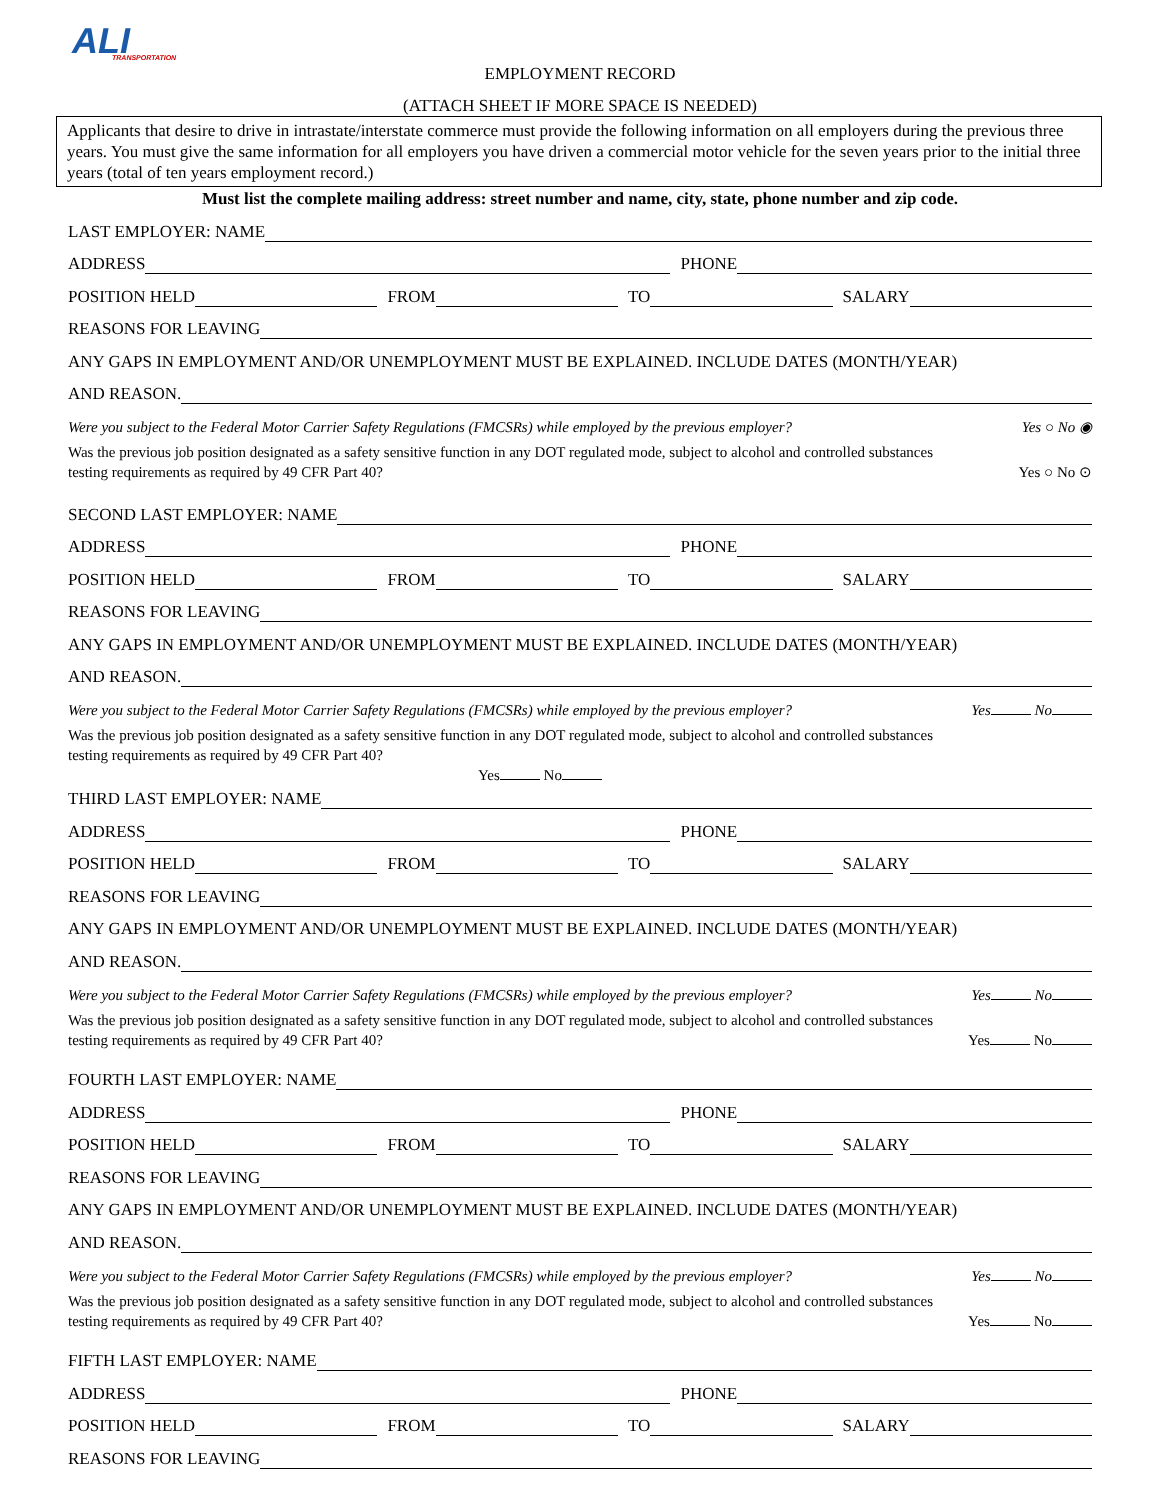ALI
TRANSPORTATION
EMPLOYMENT RECORD
(ATTACH SHEET IF MORE SPACE IS NEEDED)
Applicants that desire to drive in intrastate/interstate commerce must provide the following information on all employers during the previous three years. You must give the same information for all employers you have driven a commercial motor vehicle for the seven years prior to the initial three years (total of ten years employment record.)
Must list the complete mailing address: street number and name, city, state, phone number and zip code.
LAST EMPLOYER: NAME
ADDRESS PHONE
POSITION HELD FROM TO SALARY
REASONS FOR LEAVING
ANY GAPS IN EMPLOYMENT AND/OR UNEMPLOYMENT MUST BE EXPLAINED. INCLUDE DATES (MONTH/YEAR)
AND REASON.
Were you subject to the Federal Motor Carrier Safety Regulations (FMCSRs) while employed by the previous employer? Yes ○ No ◉
Was the previous job position designated as a safety sensitive function in any DOT regulated mode, subject to alcohol and controlled substances
testing requirements as required by 49 CFR Part 40? Yes ○ No ⊙
SECOND LAST EMPLOYER: NAME
ADDRESS PHONE
POSITION HELD FROM TO SALARY
REASONS FOR LEAVING
ANY GAPS IN EMPLOYMENT AND/OR UNEMPLOYMENT MUST BE EXPLAINED. INCLUDE DATES (MONTH/YEAR)
AND REASON.
Were you subject to the Federal Motor Carrier Safety Regulations (FMCSRs) while employed by the previous employer? Yes No
Was the previous job position designated as a safety sensitive function in any DOT regulated mode, subject to alcohol and controlled substances
testing requirements as required by 49 CFR Part 40?
Yes No
THIRD LAST EMPLOYER: NAME
ADDRESS PHONE
POSITION HELD FROM TO SALARY
REASONS FOR LEAVING
ANY GAPS IN EMPLOYMENT AND/OR UNEMPLOYMENT MUST BE EXPLAINED. INCLUDE DATES (MONTH/YEAR)
AND REASON.
Were you subject to the Federal Motor Carrier Safety Regulations (FMCSRs) while employed by the previous employer? Yes No
Was the previous job position designated as a safety sensitive function in any DOT regulated mode, subject to alcohol and controlled substances
testing requirements as required by 49 CFR Part 40? Yes No
FOURTH LAST EMPLOYER: NAME
ADDRESS PHONE
POSITION HELD FROM TO SALARY
REASONS FOR LEAVING
ANY GAPS IN EMPLOYMENT AND/OR UNEMPLOYMENT MUST BE EXPLAINED. INCLUDE DATES (MONTH/YEAR)
AND REASON.
Were you subject to the Federal Motor Carrier Safety Regulations (FMCSRs) while employed by the previous employer? Yes No
Was the previous job position designated as a safety sensitive function in any DOT regulated mode, subject to alcohol and controlled substances
testing requirements as required by 49 CFR Part 40? Yes No
FIFTH LAST EMPLOYER: NAME
ADDRESS PHONE
POSITION HELD FROM TO SALARY
REASONS FOR LEAVING